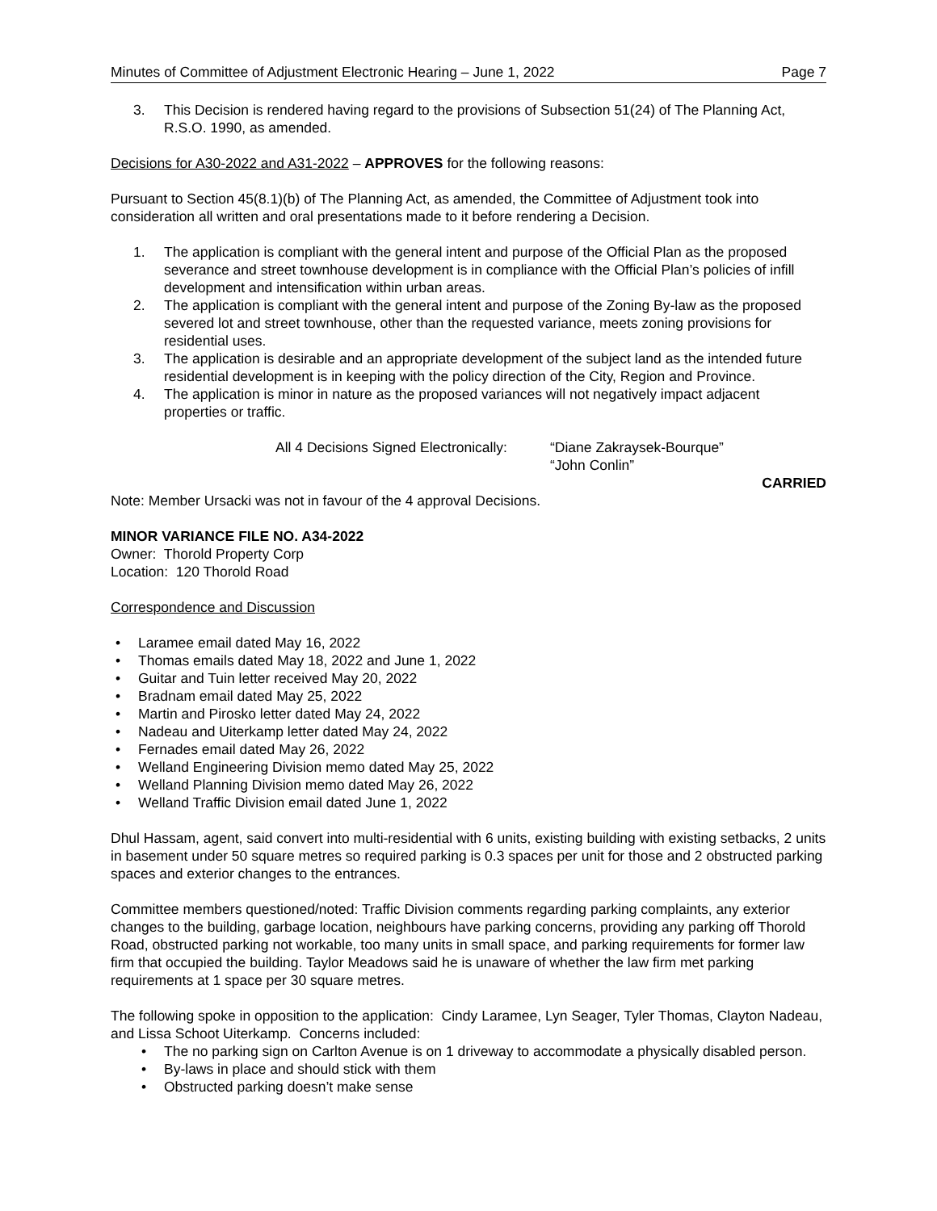Minutes of Committee of Adjustment Electronic Hearing – June 1, 2022 Page 7
3. This Decision is rendered having regard to the provisions of Subsection 51(24) of The Planning Act, R.S.O. 1990, as amended.
Decisions for A30-2022 and A31-2022 – APPROVES for the following reasons:
Pursuant to Section 45(8.1)(b) of The Planning Act, as amended, the Committee of Adjustment took into consideration all written and oral presentations made to it before rendering a Decision.
1. The application is compliant with the general intent and purpose of the Official Plan as the proposed severance and street townhouse development is in compliance with the Official Plan’s policies of infill development and intensification within urban areas.
2. The application is compliant with the general intent and purpose of the Zoning By-law as the proposed severed lot and street townhouse, other than the requested variance, meets zoning provisions for residential uses.
3. The application is desirable and an appropriate development of the subject land as the intended future residential development is in keeping with the policy direction of the City, Region and Province.
4. The application is minor in nature as the proposed variances will not negatively impact adjacent properties or traffic.
All 4 Decisions Signed Electronically: “Diane Zakraysek-Bourque”
“John Conlin”
CARRIED
Note: Member Ursacki was not in favour of the 4 approval Decisions.
MINOR VARIANCE FILE NO. A34-2022
Owner: Thorold Property Corp
Location: 120 Thorold Road
Correspondence and Discussion
• Laramee email dated May 16, 2022
• Thomas emails dated May 18, 2022 and June 1, 2022
• Guitar and Tuin letter received May 20, 2022
• Bradnam email dated May 25, 2022
• Martin and Pirosko letter dated May 24, 2022
• Nadeau and Uiterkamp letter dated May 24, 2022
• Fernades email dated May 26, 2022
• Welland Engineering Division memo dated May 25, 2022
• Welland Planning Division memo dated May 26, 2022
• Welland Traffic Division email dated June 1, 2022
Dhul Hassam, agent, said convert into multi-residential with 6 units, existing building with existing setbacks, 2 units in basement under 50 square metres so required parking is 0.3 spaces per unit for those and 2 obstructed parking spaces and exterior changes to the entrances.
Committee members questioned/noted: Traffic Division comments regarding parking complaints, any exterior changes to the building, garbage location, neighbours have parking concerns, providing any parking off Thorold Road, obstructed parking not workable, too many units in small space, and parking requirements for former law firm that occupied the building. Taylor Meadows said he is unaware of whether the law firm met parking requirements at 1 space per 30 square metres.
The following spoke in opposition to the application: Cindy Laramee, Lyn Seager, Tyler Thomas, Clayton Nadeau, and Lissa Schoot Uiterkamp. Concerns included:
• The no parking sign on Carlton Avenue is on 1 driveway to accommodate a physically disabled person.
• By-laws in place and should stick with them
• Obstructed parking doesn’t make sense